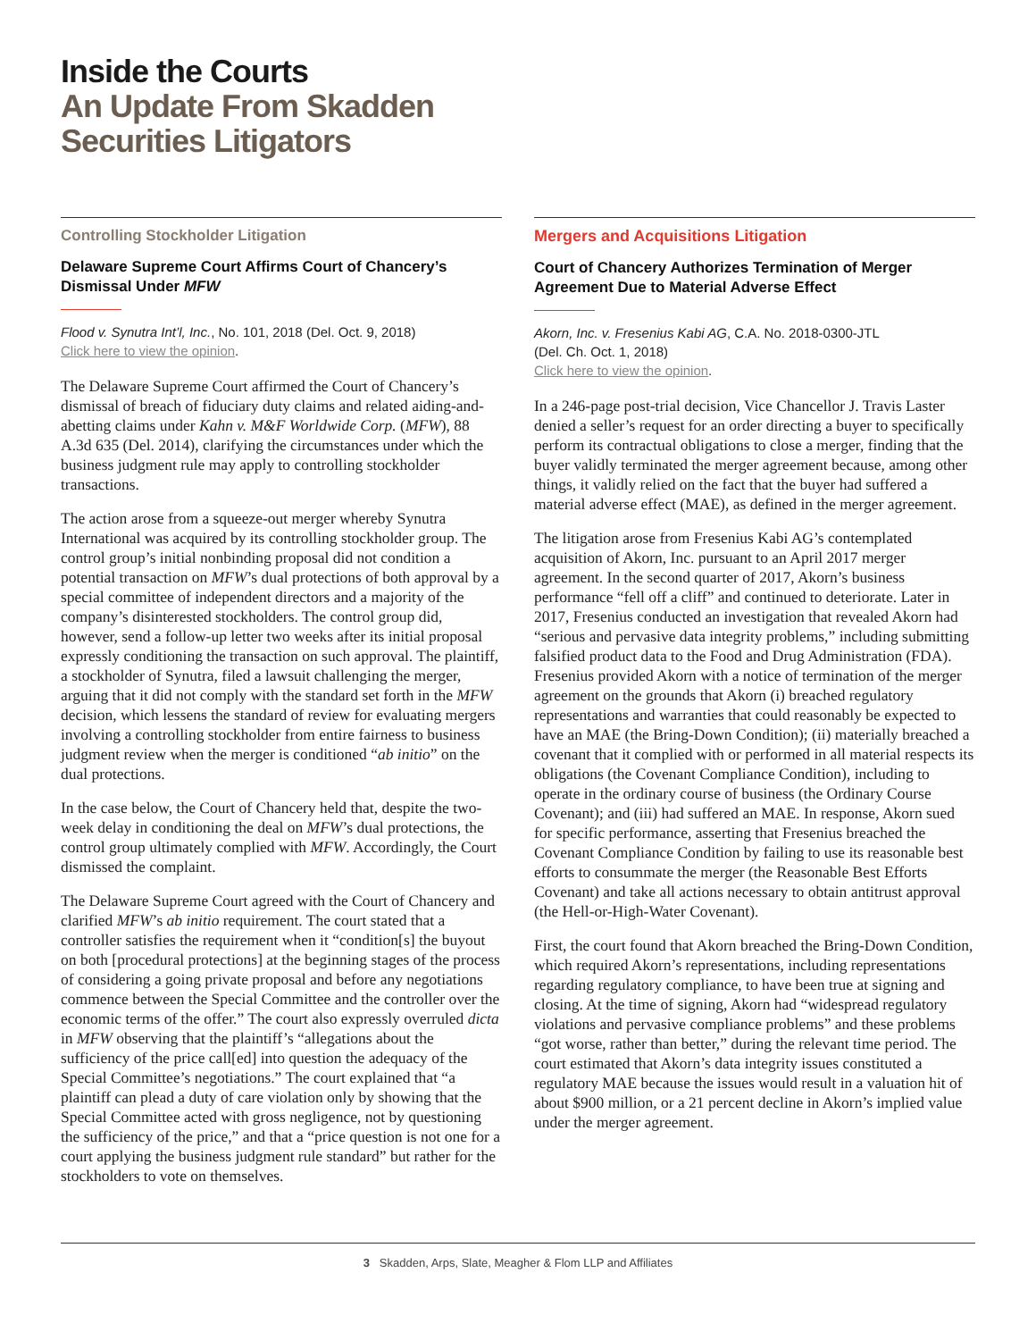Inside the Courts
An Update From Skadden
Securities Litigators
Controlling Stockholder Litigation
Delaware Supreme Court Affirms Court of Chancery’s Dismissal Under MFW
Flood v. Synutra Int’l, Inc., No. 101, 2018 (Del. Oct. 9, 2018)
Click here to view the opinion.
The Delaware Supreme Court affirmed the Court of Chancery’s dismissal of breach of fiduciary duty claims and related aiding-and-abetting claims under Kahn v. M&F Worldwide Corp. (MFW), 88 A.3d 635 (Del. 2014), clarifying the circumstances under which the business judgment rule may apply to controlling stockholder transactions.
The action arose from a squeeze-out merger whereby Synutra International was acquired by its controlling stockholder group. The control group’s initial nonbinding proposal did not condition a potential transaction on MFW’s dual protections of both approval by a special committee of independent directors and a majority of the company’s disinterested stockholders. The control group did, however, send a follow-up letter two weeks after its initial proposal expressly conditioning the transaction on such approval. The plaintiff, a stockholder of Synutra, filed a lawsuit challenging the merger, arguing that it did not comply with the standard set forth in the MFW decision, which lessens the standard of review for evaluating mergers involving a controlling stockholder from entire fairness to business judgment review when the merger is conditioned “ab initio” on the dual protections.
In the case below, the Court of Chancery held that, despite the two-week delay in conditioning the deal on MFW’s dual protections, the control group ultimately complied with MFW. Accordingly, the Court dismissed the complaint.
The Delaware Supreme Court agreed with the Court of Chancery and clarified MFW’s ab initio requirement. The court stated that a controller satisfies the requirement when it “condition[s] the buyout on both [procedural protections] at the beginning stages of the process of considering a going private proposal and before any negotiations commence between the Special Committee and the controller over the economic terms of the offer.” The court also expressly overruled dicta in MFW observing that the plaintiff’s “allegations about the sufficiency of the price call[ed] into question the adequacy of the Special Committee’s negotiations.” The court explained that “a plaintiff can plead a duty of care violation only by showing that the Special Committee acted with gross negligence, not by questioning the sufficiency of the price,” and that a “price question is not one for a court applying the business judgment rule standard” but rather for the stockholders to vote on themselves.
Mergers and Acquisitions Litigation
Court of Chancery Authorizes Termination of Merger Agreement Due to Material Adverse Effect
Akorn, Inc. v. Fresenius Kabi AG, C.A. No. 2018-0300-JTL
(Del. Ch. Oct. 1, 2018)
Click here to view the opinion.
In a 246-page post-trial decision, Vice Chancellor J. Travis Laster denied a seller’s request for an order directing a buyer to specifically perform its contractual obligations to close a merger, finding that the buyer validly terminated the merger agreement because, among other things, it validly relied on the fact that the buyer had suffered a material adverse effect (MAE), as defined in the merger agreement.
The litigation arose from Fresenius Kabi AG’s contemplated acquisition of Akorn, Inc. pursuant to an April 2017 merger agreement. In the second quarter of 2017, Akorn’s business performance “fell off a cliff” and continued to deteriorate. Later in 2017, Fresenius conducted an investigation that revealed Akorn had “serious and pervasive data integrity problems,” including submitting falsified product data to the Food and Drug Administration (FDA). Fresenius provided Akorn with a notice of termination of the merger agreement on the grounds that Akorn (i) breached regulatory representations and warranties that could reasonably be expected to have an MAE (the Bring-Down Condition); (ii) materially breached a covenant that it complied with or performed in all material respects its obligations (the Covenant Compliance Condition), including to operate in the ordinary course of business (the Ordinary Course Covenant); and (iii) had suffered an MAE. In response, Akorn sued for specific performance, asserting that Fresenius breached the Covenant Compliance Condition by failing to use its reasonable best efforts to consummate the merger (the Reasonable Best Efforts Covenant) and take all actions necessary to obtain antitrust approval (the Hell-or-High-Water Covenant).
First, the court found that Akorn breached the Bring-Down Condition, which required Akorn’s representations, including representations regarding regulatory compliance, to have been true at signing and closing. At the time of signing, Akorn had “widespread regulatory violations and pervasive compliance problems” and these problems “got worse, rather than better,” during the relevant time period. The court estimated that Akorn’s data integrity issues constituted a regulatory MAE because the issues would result in a valuation hit of about $900 million, or a 21 percent decline in Akorn’s implied value under the merger agreement.
3 Skadden, Arps, Slate, Meagher & Flom LLP and Affiliates